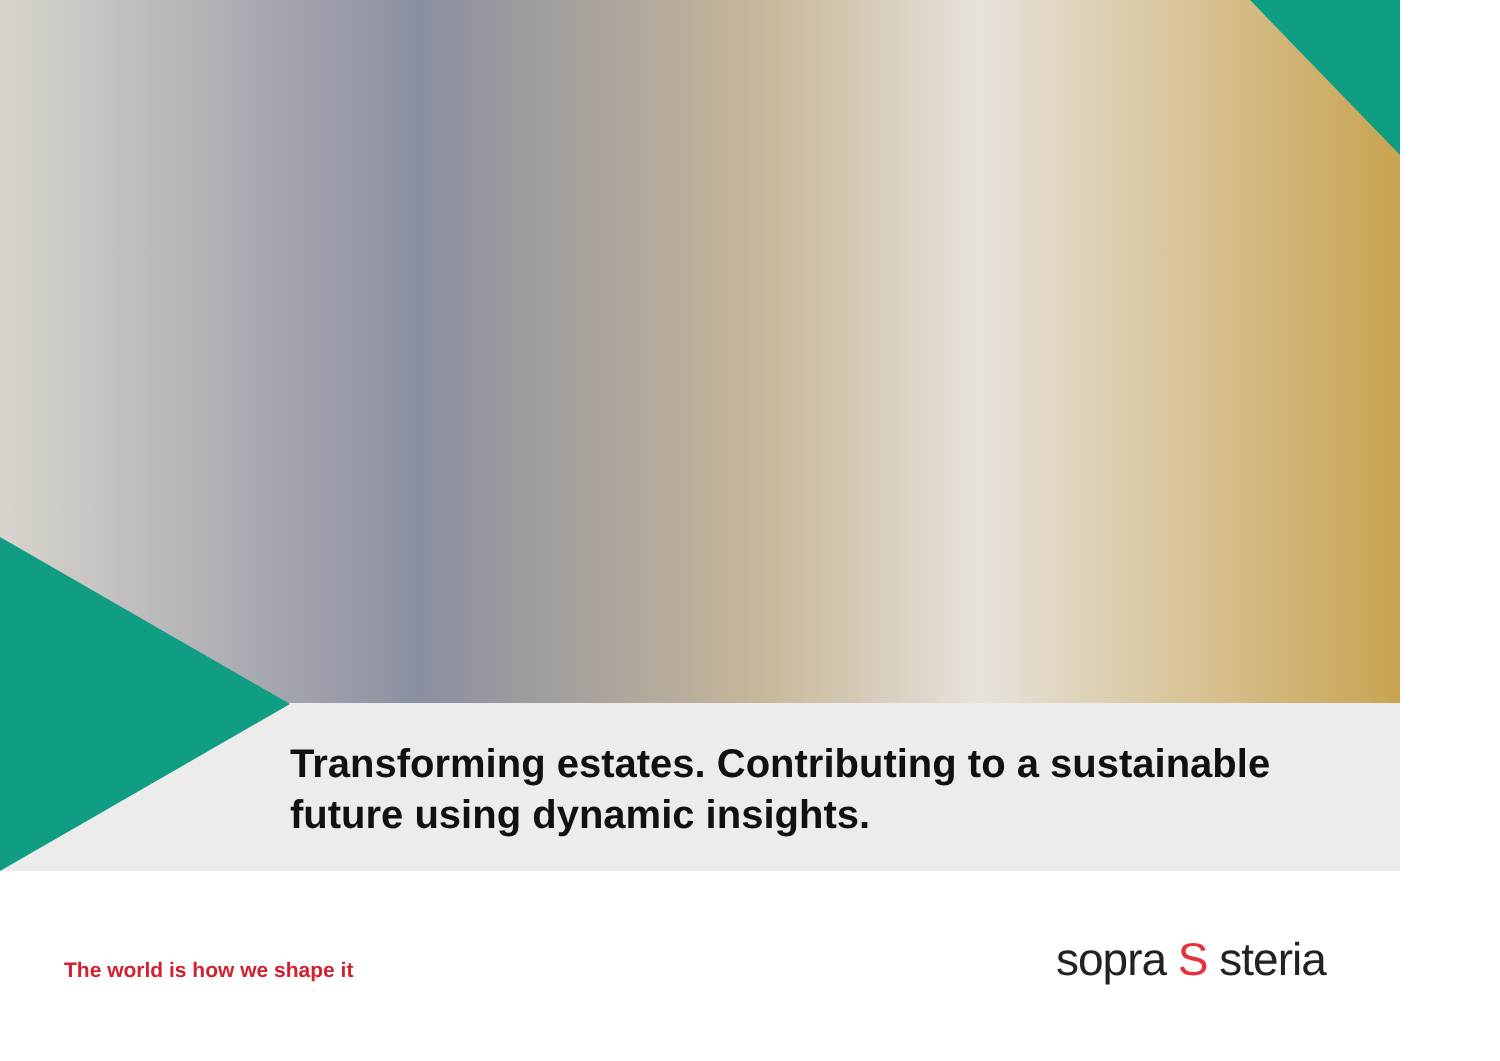Transforming estates. Contributing to a sustainable future using dynamic insights.
The world is how we shape it sopra S steria